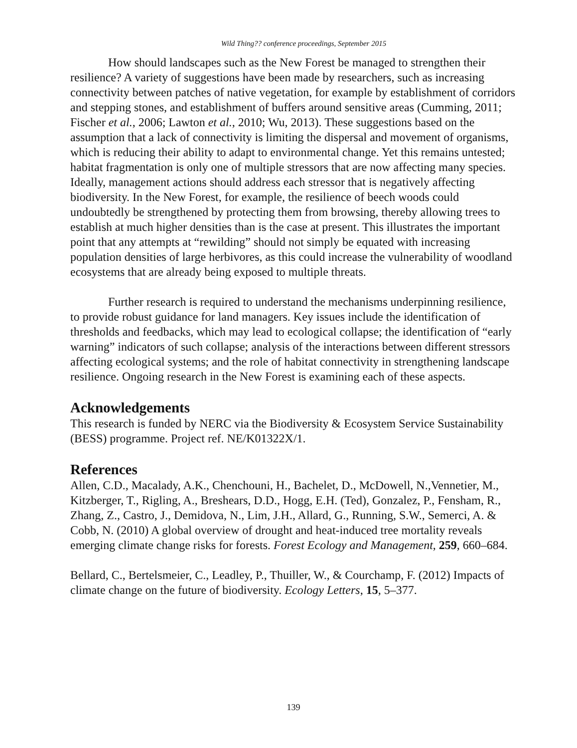Wild Thing?? conference proceedings, September 2015
How should landscapes such as the New Forest be managed to strengthen their resilience? A variety of suggestions have been made by researchers, such as increasing connectivity between patches of native vegetation, for example by establishment of corridors and stepping stones, and establishment of buffers around sensitive areas (Cumming, 2011; Fischer et al., 2006; Lawton et al., 2010; Wu, 2013). These suggestions based on the assumption that a lack of connectivity is limiting the dispersal and movement of organisms, which is reducing their ability to adapt to environmental change. Yet this remains untested; habitat fragmentation is only one of multiple stressors that are now affecting many species. Ideally, management actions should address each stressor that is negatively affecting biodiversity. In the New Forest, for example, the resilience of beech woods could undoubtedly be strengthened by protecting them from browsing, thereby allowing trees to establish at much higher densities than is the case at present. This illustrates the important point that any attempts at “rewilding” should not simply be equated with increasing population densities of large herbivores, as this could increase the vulnerability of woodland ecosystems that are already being exposed to multiple threats.
Further research is required to understand the mechanisms underpinning resilience, to provide robust guidance for land managers. Key issues include the identification of thresholds and feedbacks, which may lead to ecological collapse; the identification of “early warning” indicators of such collapse; analysis of the interactions between different stressors affecting ecological systems; and the role of habitat connectivity in strengthening landscape resilience. Ongoing research in the New Forest is examining each of these aspects.
Acknowledgements
This research is funded by NERC via the Biodiversity & Ecosystem Service Sustainability (BESS) programme. Project ref. NE/K01322X/1.
References
Allen, C.D., Macalady, A.K., Chenchouni, H., Bachelet, D., McDowell, N.,Vennetier, M., Kitzberger, T., Rigling, A., Breshears, D.D., Hogg, E.H. (Ted), Gonzalez, P., Fensham, R., Zhang, Z., Castro, J., Demidova, N., Lim, J.H., Allard, G., Running, S.W., Semerci, A. & Cobb, N. (2010) A global overview of drought and heat-induced tree mortality reveals emerging climate change risks for forests. Forest Ecology and Management, 259, 660–684.
Bellard, C., Bertelsmeier, C., Leadley, P., Thuiller, W., & Courchamp, F. (2012) Impacts of climate change on the future of biodiversity. Ecology Letters, 15, 5–377.
139